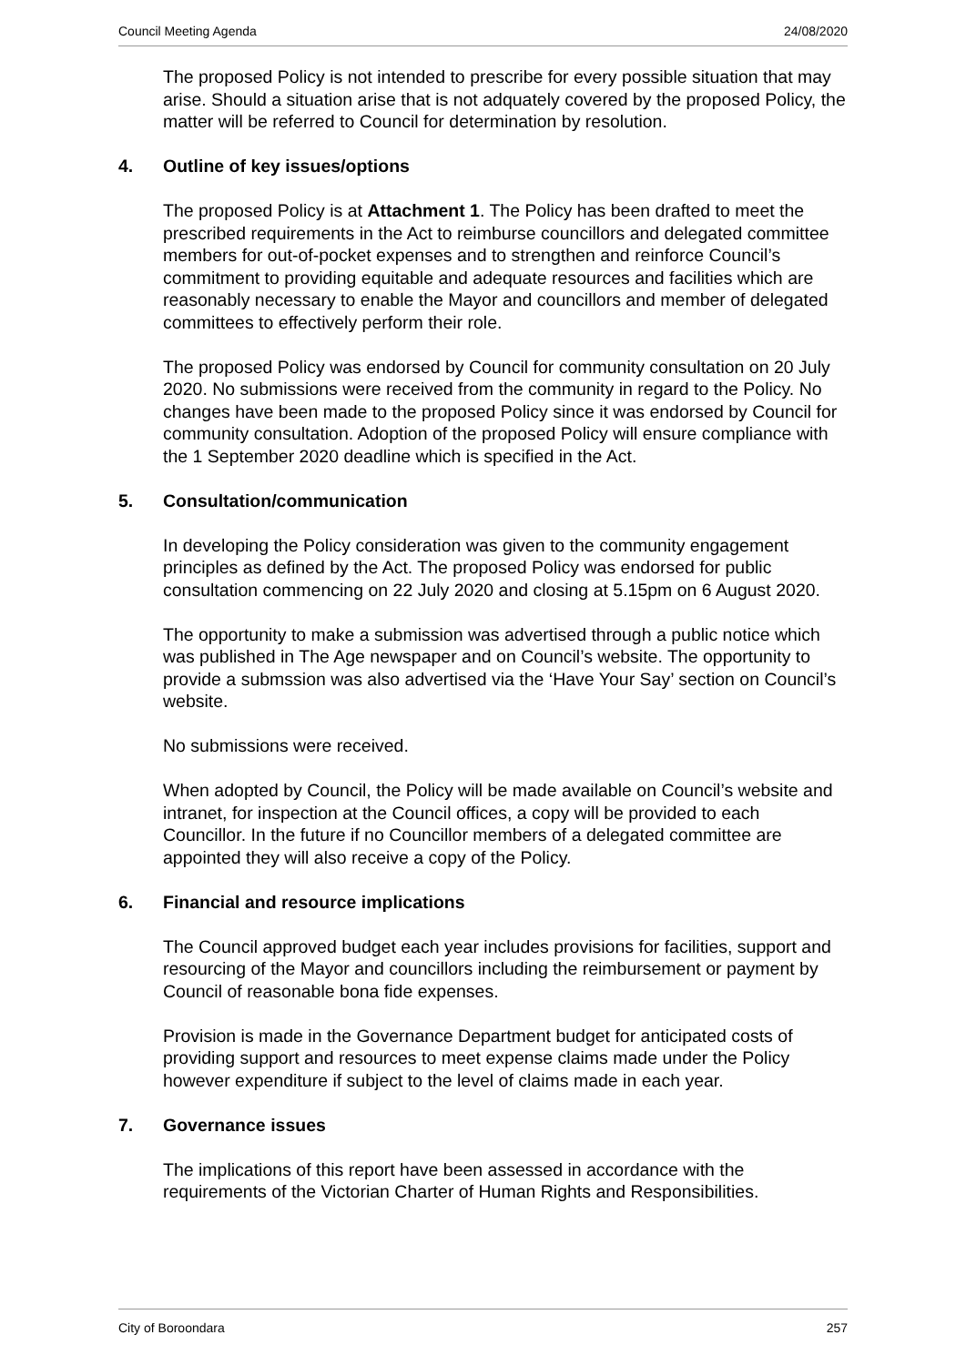Council Meeting Agenda 24/08/2020
The proposed Policy is not intended to prescribe for every possible situation that may arise. Should a situation arise that is not adquately covered by the proposed Policy, the matter will be referred to Council for determination by resolution.
4. Outline of key issues/options
The proposed Policy is at Attachment 1. The Policy has been drafted to meet the prescribed requirements in the Act to reimburse councillors and delegated committee members for out-of-pocket expenses and to strengthen and reinforce Council’s commitment to providing equitable and adequate resources and facilities which are reasonably necessary to enable the Mayor and councillors and member of delegated committees to effectively perform their role.
The proposed Policy was endorsed by Council for community consultation on 20 July 2020. No submissions were received from the community in regard to the Policy. No changes have been made to the proposed Policy since it was endorsed by Council for community consultation. Adoption of the proposed Policy will ensure compliance with the 1 September 2020 deadline which is specified in the Act.
5. Consultation/communication
In developing the Policy consideration was given to the community engagement principles as defined by the Act. The proposed Policy was endorsed for public consultation commencing on 22 July 2020 and closing at 5.15pm on 6 August 2020.
The opportunity to make a submission was advertised through a public notice which was published in The Age newspaper and on Council’s website. The opportunity to provide a submssion was also advertised via the ‘Have Your Say’ section on Council’s website.
No submissions were received.
When adopted by Council, the Policy will be made available on Council’s website and intranet, for inspection at the Council offices, a copy will be provided to each Councillor. In the future if no Councillor members of a delegated committee are appointed they will also receive a copy of the Policy.
6. Financial and resource implications
The Council approved budget each year includes provisions for facilities, support and resourcing of the Mayor and councillors including the reimbursement or payment by Council of reasonable bona fide expenses.
Provision is made in the Governance Department budget for anticipated costs of providing support and resources to meet expense claims made under the Policy however expenditure if subject to the level of claims made in each year.
7. Governance issues
The implications of this report have been assessed in accordance with the requirements of the Victorian Charter of Human Rights and Responsibilities.
City of Boroondara 257